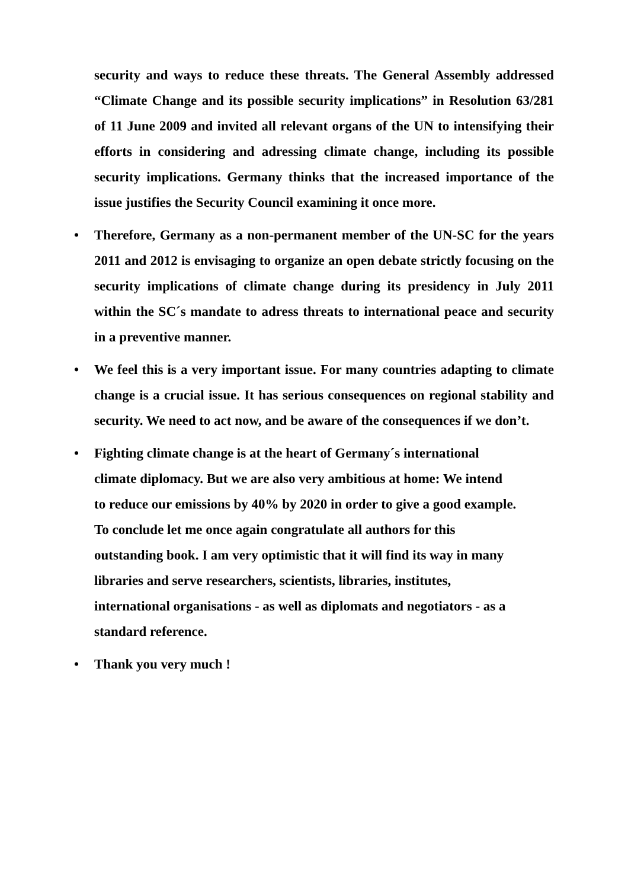security and ways to reduce these threats. The General Assembly addressed “Climate Change and its possible security implications” in Resolution 63/281 of 11 June 2009 and invited all relevant organs of the UN to intensifying their efforts in considering and adressing climate change, including its possible security implications. Germany thinks that the increased importance of the issue justifies the Security Council examining it once more.
• Therefore, Germany as a non-permanent member of the UN-SC for the years 2011 and 2012 is envisaging to organize an open debate strictly focusing on the security implications of climate change during its presidency in July 2011 within the SC´s mandate to adress threats to international peace and security in a preventive manner.
• We feel this is a very important issue. For many countries adapting to climate change is a crucial issue. It has serious consequences on regional stability and security. We need to act now, and be aware of the consequences if we don’t.
• Fighting climate change is at the heart of Germany´s international
climate diplomacy. But we are also very ambitious at home: We intend
to reduce our emissions by 40% by 2020 in order to give a good example.
To conclude let me once again congratulate all authors for this
outstanding book. I am very optimistic that it will find its way in many
libraries and serve researchers, scientists, libraries, institutes,
international organisations - as well as diplomats and negotiators - as a
standard reference.
• Thank you very much !